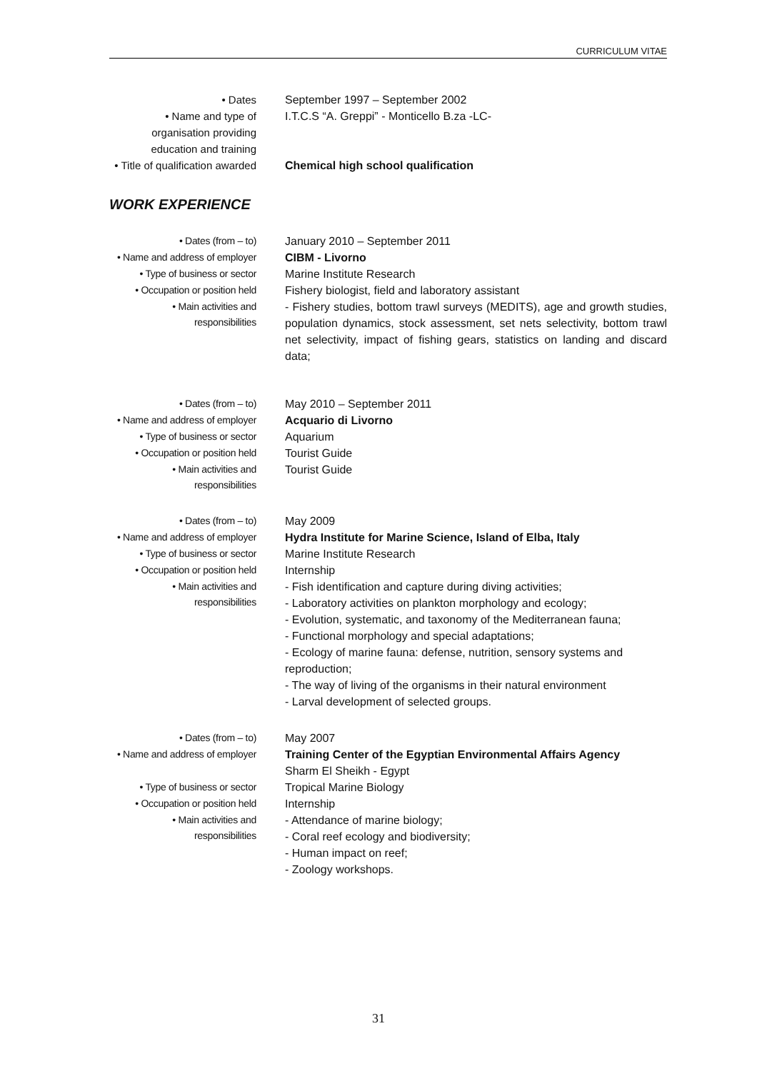CURRICULUM VITAE
• Dates September 1997 – September 2002
• Name and type of organisation providing education and training
I.T.C.S “A. Greppi” - Monticello B.za -LC-
• Title of qualification awarded
Chemical high school qualification
WORK EXPERIENCE
• Dates (from – to)
January 2010 – September 2011
• Name and address of employer
CIBM - Livorno
• Type of business or sector
Marine Institute Research
• Occupation or position held
Fishery biologist, field and laboratory assistant
• Main activities and responsibilities
- Fishery studies, bottom trawl surveys (MEDITS), age and growth studies, population dynamics, stock assessment, set nets selectivity, bottom trawl net selectivity, impact of fishing gears, statistics on landing and discard data;
• Dates (from – to)
May 2010 – September 2011
• Name and address of employer
Acquario di Livorno
• Type of business or sector
Aquarium
• Occupation or position held
Tourist Guide
• Main activities and responsibilities
Tourist Guide
• Dates (from – to)
May 2009
• Name and address of employer
Hydra Institute for Marine Science, Island of Elba, Italy
• Type of business or sector
Marine Institute Research
• Occupation or position held
Internship
• Main activities and responsibilities
- Fish identification and capture during diving activities;
- Laboratory activities on plankton morphology and ecology;
- Evolution, systematic, and taxonomy of the Mediterranean fauna;
- Functional morphology and special adaptations;
- Ecology of marine fauna: defense, nutrition, sensory systems and reproduction;
- The way of living of the organisms in their natural environment
- Larval development of selected groups.
• Dates (from – to)
May 2007
• Name and address of employer
Training Center of the Egyptian Environmental Affairs Agency
Sharm El Sheikh - Egypt
• Type of business or sector
Tropical Marine Biology
• Occupation or position held
Internship
• Main activities and responsibilities
- Attendance of marine biology;
- Coral reef ecology and biodiversity;
- Human impact on reef;
- Zoology workshops.
31